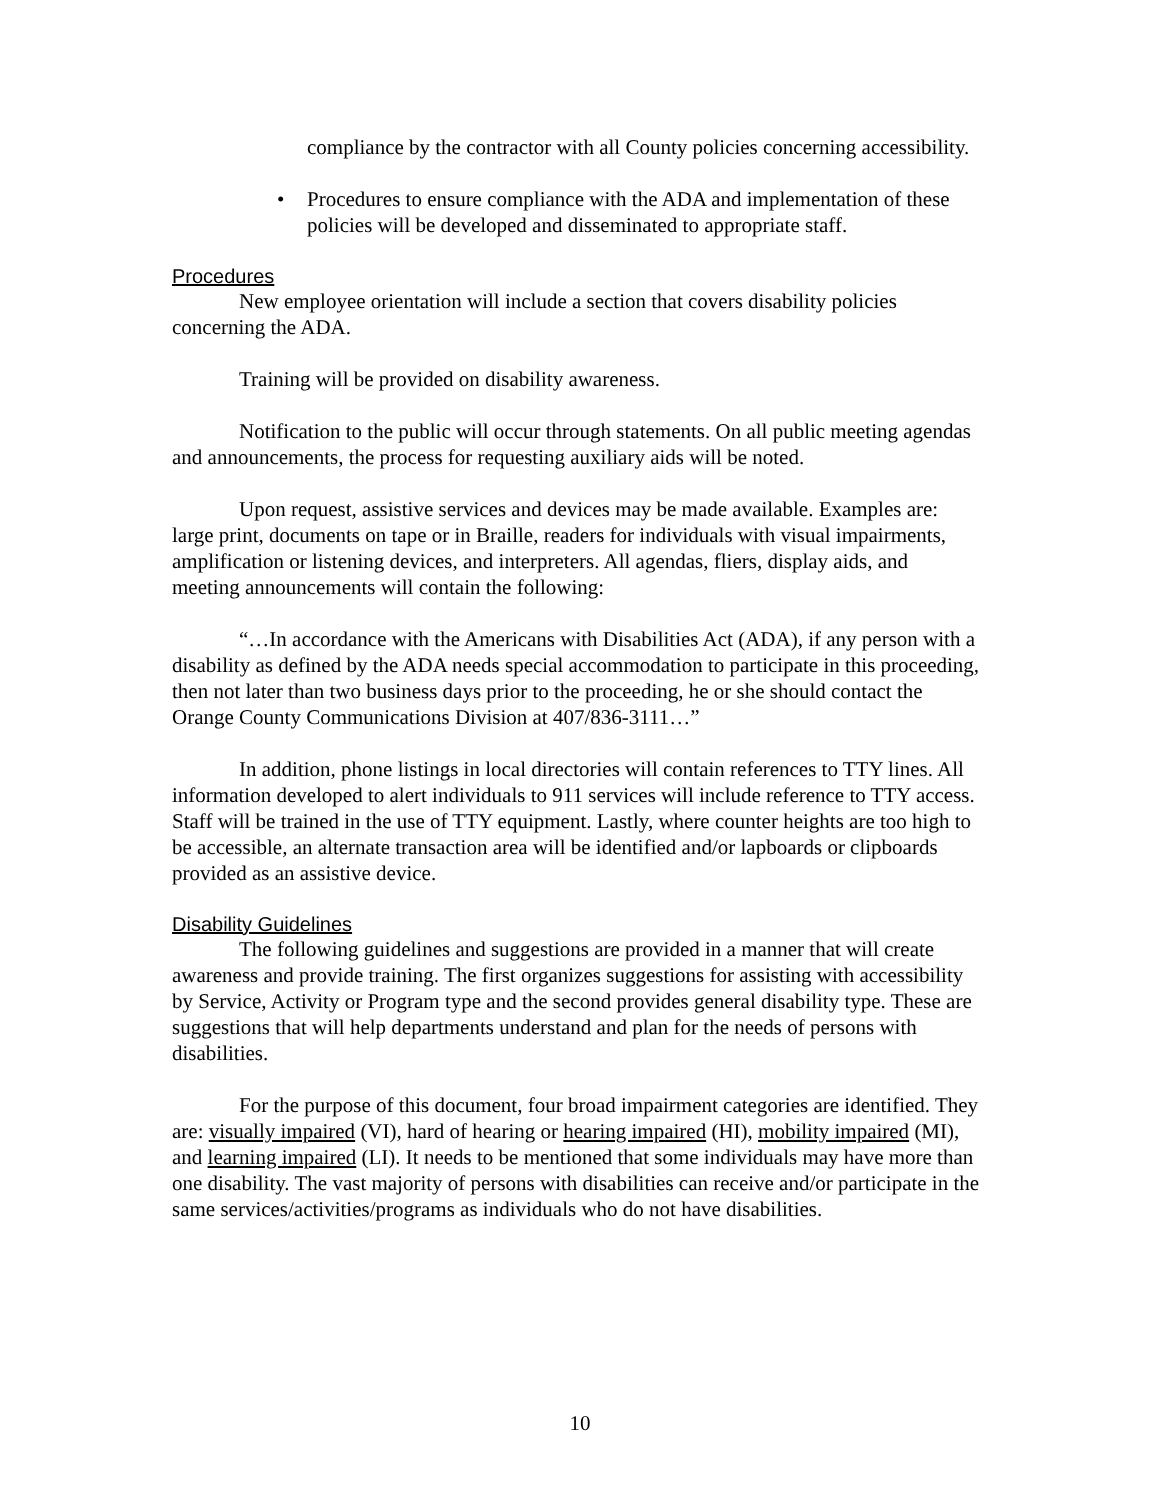compliance by the contractor with all County policies concerning accessibility.
• Procedures to ensure compliance with the ADA and implementation of these policies will be developed and disseminated to appropriate staff.
Procedures
New employee orientation will include a section that covers disability policies concerning the ADA.
Training will be provided on disability awareness.
Notification to the public will occur through statements. On all public meeting agendas and announcements, the process for requesting auxiliary aids will be noted.
Upon request, assistive services and devices may be made available. Examples are: large print, documents on tape or in Braille, readers for individuals with visual impairments, amplification or listening devices, and interpreters. All agendas, fliers, display aids, and meeting announcements will contain the following:
“…In accordance with the Americans with Disabilities Act (ADA), if any person with a disability as defined by the ADA needs special accommodation to participate in this proceeding, then not later than two business days prior to the proceeding, he or she should contact the Orange County Communications Division at 407/836-3111…”
In addition, phone listings in local directories will contain references to TTY lines. All information developed to alert individuals to 911 services will include reference to TTY access. Staff will be trained in the use of TTY equipment. Lastly, where counter heights are too high to be accessible, an alternate transaction area will be identified and/or lapboards or clipboards provided as an assistive device.
Disability Guidelines
The following guidelines and suggestions are provided in a manner that will create awareness and provide training. The first organizes suggestions for assisting with accessibility by Service, Activity or Program type and the second provides general disability type. These are suggestions that will help departments understand and plan for the needs of persons with disabilities.
For the purpose of this document, four broad impairment categories are identified. They are: visually impaired (VI), hard of hearing or hearing impaired (HI), mobility impaired (MI), and learning impaired (LI). It needs to be mentioned that some individuals may have more than one disability. The vast majority of persons with disabilities can receive and/or participate in the same services/activities/programs as individuals who do not have disabilities.
10